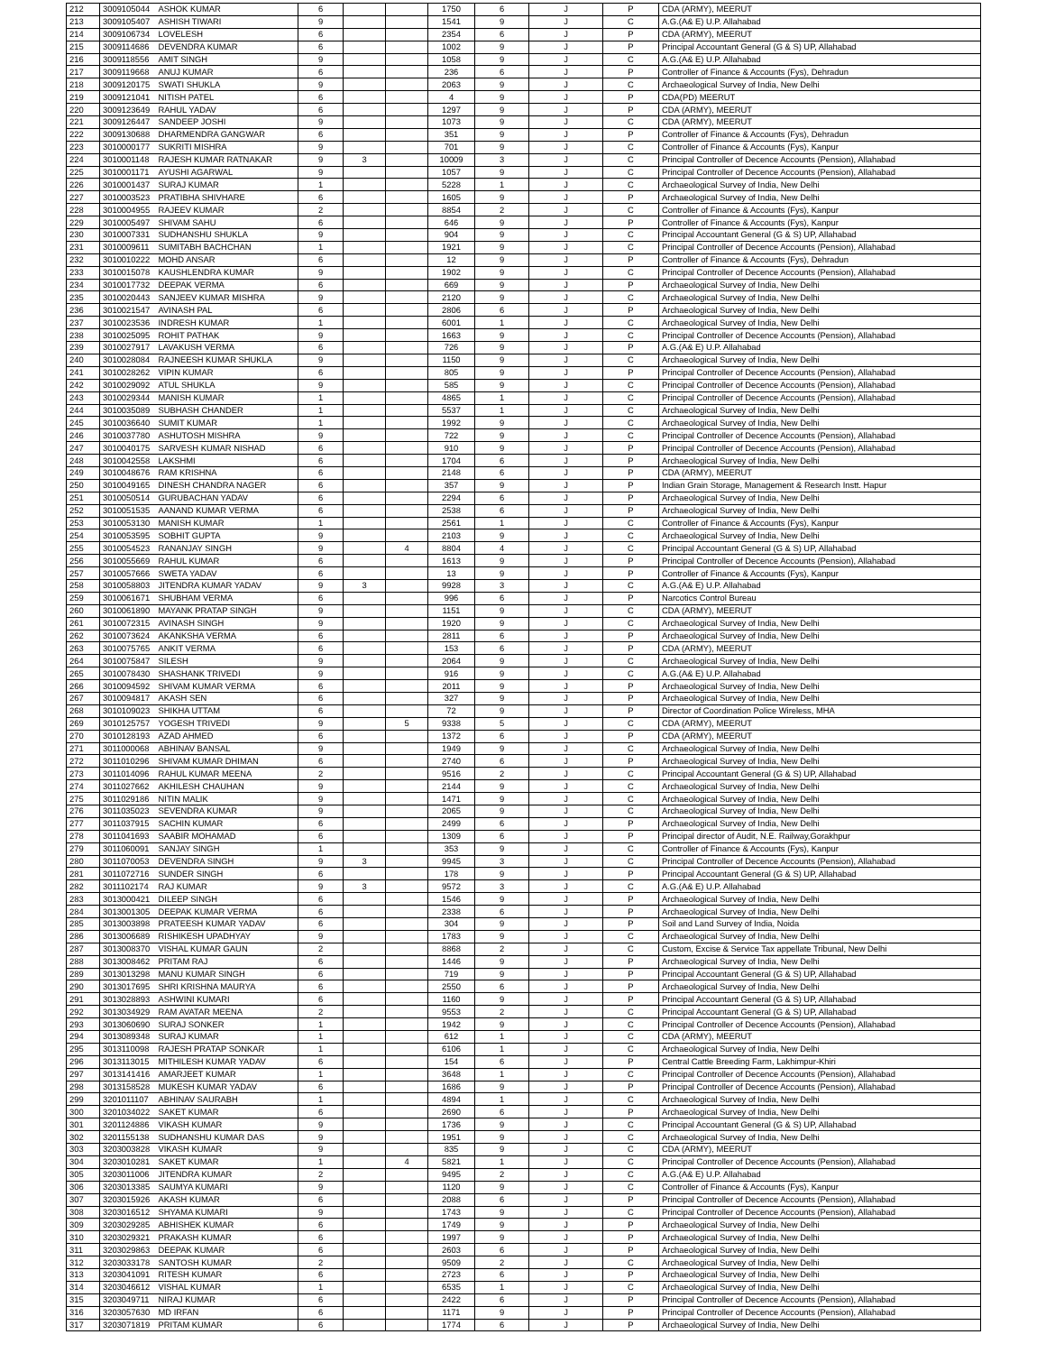| 212 | 3009105044 | ASHOK KUMAR | 6 | | | 1750 | 6 | J | P | CDA (ARMY), MEERUT |
| 213 | 3009105407 | ASHISH TIWARI | 9 | | | 1541 | 9 | J | C | A.G.(A& E) U.P. Allahabad |
| 214 | 3009106734 | LOVELESH | 6 | | | 2354 | 6 | J | P | CDA (ARMY), MEERUT |
| 215 | 3009114686 | DEVENDRA KUMAR | 6 | | | 1002 | 9 | J | P | Principal Accountant General (G & S) UP, Allahabad |
| 216 | 3009118556 | AMIT SINGH | 9 | | | 1058 | 9 | J | C | A.G.(A& E) U.P. Allahabad |
| 217 | 3009119668 | ANUJ KUMAR | 6 | | | 236 | 6 | J | P | Controller of Finance & Accounts (Fys), Dehradun |
| 218 | 3009120175 | SWATI SHUKLA | 9 | | | 2063 | 9 | J | C | Archaeological Survey of India, New Delhi |
| 219 | 3009121041 | NITISH PATEL | 6 | | | 4 | 9 | J | P | CDA(PD) MEERUT |
| 220 | 3009123649 | RAHUL YADAV | 6 | | | 1297 | 9 | J | P | CDA (ARMY), MEERUT |
| 221 | 3009126447 | SANDEEP JOSHI | 9 | | | 1073 | 9 | J | C | CDA (ARMY), MEERUT |
| 222 | 3009130688 | DHARMENDRA GANGWAR | 6 | | | 351 | 9 | J | P | Controller of Finance & Accounts (Fys), Dehradun |
| 223 | 3010000177 | SUKRITI MISHRA | 9 | | | 701 | 9 | J | C | Controller of Finance & Accounts (Fys), Kanpur |
| 224 | 3010001148 | RAJESH KUMAR RATNAKAR | 9 | 3 | | 10009 | 3 | J | C | Principal Controller of Decence Accounts (Pension), Allahabad |
| 225 | 3010001171 | AYUSHI AGARWAL | 9 | | | 1057 | 9 | J | C | Principal Controller of Decence Accounts (Pension), Allahabad |
| 226 | 3010001437 | SURAJ KUMAR | 1 | | | 5228 | 1 | J | C | Archaeological Survey of India, New Delhi |
| 227 | 3010003523 | PRATIBHA SHIVHARE | 6 | | | 1605 | 9 | J | P | Archaeological Survey of India, New Delhi |
| 228 | 3010004955 | RAJEEV KUMAR | 2 | | | 8854 | 2 | J | C | Controller of Finance & Accounts (Fys), Kanpur |
| 229 | 3010005497 | SHIVAM SAHU | 6 | | | 646 | 9 | J | P | Controller of Finance & Accounts (Fys), Kanpur |
| 230 | 3010007331 | SUDHANSHU SHUKLA | 9 | | | 904 | 9 | J | C | Principal Accountant General (G & S) UP, Allahabad |
| 231 | 3010009611 | SUMITABH BACHCHAN | 1 | | | 1921 | 9 | J | C | Principal Controller of Decence Accounts (Pension), Allahabad |
| 232 | 3010010222 | MOHD ANSAR | 6 | | | 12 | 9 | J | P | Controller of Finance & Accounts (Fys), Dehradun |
| 233 | 3010015078 | KAUSHLENDRA KUMAR | 9 | | | 1902 | 9 | J | C | Principal Controller of Decence Accounts (Pension), Allahabad |
| 234 | 3010017732 | DEEPAK VERMA | 6 | | | 669 | 9 | J | P | Archaeological Survey of India, New Delhi |
| 235 | 3010020443 | SANJEEV KUMAR MISHRA | 9 | | | 2120 | 9 | J | C | Archaeological Survey of India, New Delhi |
| 236 | 3010021547 | AVINASH PAL | 6 | | | 2806 | 6 | J | P | Archaeological Survey of India, New Delhi |
| 237 | 3010023536 | INDRESH KUMAR | 1 | | | 6001 | 1 | J | C | Archaeological Survey of India, New Delhi |
| 238 | 3010025095 | ROHIT PATHAK | 9 | | | 1663 | 9 | J | C | Principal Controller of Decence Accounts (Pension), Allahabad |
| 239 | 3010027917 | LAVAKUSH VERMA | 6 | | | 726 | 9 | J | P | A.G.(A& E) U.P. Allahabad |
| 240 | 3010028084 | RAJNEESH KUMAR SHUKLA | 9 | | | 1150 | 9 | J | C | Archaeological Survey of India, New Delhi |
| 241 | 3010028262 | VIPIN KUMAR | 6 | | | 805 | 9 | J | P | Principal Controller of Decence Accounts (Pension), Allahabad |
| 242 | 3010029092 | ATUL SHUKLA | 9 | | | 585 | 9 | J | C | Principal Controller of Decence Accounts (Pension), Allahabad |
| 243 | 3010029344 | MANISH KUMAR | 1 | | | 4865 | 1 | J | C | Principal Controller of Decence Accounts (Pension), Allahabad |
| 244 | 3010035089 | SUBHASH CHANDER | 1 | | | 5537 | 1 | J | C | Archaeological Survey of India, New Delhi |
| 245 | 3010036640 | SUMIT KUMAR | 1 | | | 1992 | 9 | J | C | Archaeological Survey of India, New Delhi |
| 246 | 3010037780 | ASHUTOSH MISHRA | 9 | | | 722 | 9 | J | C | Principal Controller of Decence Accounts (Pension), Allahabad |
| 247 | 3010040175 | SARVESH KUMAR NISHAD | 6 | | | 910 | 9 | J | P | Principal Controller of Decence Accounts (Pension), Allahabad |
| 248 | 3010042558 | LAKSHMI | 6 | | | 1704 | 6 | J | P | Archaeological Survey of India, New Delhi |
| 249 | 3010048676 | RAM KRISHNA | 6 | | | 2148 | 6 | J | P | CDA (ARMY), MEERUT |
| 250 | 3010049165 | DINESH CHANDRA NAGER | 6 | | | 357 | 9 | J | P | Indian Grain Storage, Management & Research Instt. Hapur |
| 251 | 3010050514 | GURUBACHAN YADAV | 6 | | | 2294 | 6 | J | P | Archaeological Survey of India, New Delhi |
| 252 | 3010051535 | AANAND KUMAR VERMA | 6 | | | 2538 | 6 | J | P | Archaeological Survey of India, New Delhi |
| 253 | 3010053130 | MANISH KUMAR | 1 | | | 2561 | 1 | J | C | Controller of Finance & Accounts (Fys), Kanpur |
| 254 | 3010053595 | SOBHIT GUPTA | 9 | | | 2103 | 9 | J | C | Archaeological Survey of India, New Delhi |
| 255 | 3010054523 | RANANJAY SINGH | 9 | | 4 | 8804 | 4 | J | C | Principal Accountant General (G & S) UP, Allahabad |
| 256 | 3010055669 | RAHUL KUMAR | 6 | | | 1613 | 9 | J | P | Principal Controller of Decence Accounts (Pension), Allahabad |
| 257 | 3010057666 | SWETA YADAV | 6 | | | 13 | 9 | J | P | Controller of Finance & Accounts (Fys), Kanpur |
| 258 | 3010058803 | JITENDRA KUMAR YADAV | 9 | 3 | | 9928 | 3 | J | C | A.G.(A& E) U.P. Allahabad |
| 259 | 3010061671 | SHUBHAM VERMA | 6 | | | 996 | 6 | J | P | Narcotics Control Bureau |
| 260 | 3010061890 | MAYANK PRATAP SINGH | 9 | | | 1151 | 9 | J | C | CDA (ARMY), MEERUT |
| 261 | 3010072315 | AVINASH SINGH | 9 | | | 1920 | 9 | J | C | Archaeological Survey of India, New Delhi |
| 262 | 3010073624 | AKANKSHA VERMA | 6 | | | 2811 | 6 | J | P | Archaeological Survey of India, New Delhi |
| 263 | 3010075765 | ANKIT VERMA | 6 | | | 153 | 6 | J | P | CDA (ARMY), MEERUT |
| 264 | 3010075847 | SILESH | 9 | | | 2064 | 9 | J | C | Archaeological Survey of India, New Delhi |
| 265 | 3010078430 | SHASHANK TRIVEDI | 9 | | | 916 | 9 | J | C | A.G.(A& E) U.P. Allahabad |
| 266 | 3010094592 | SHIVAM KUMAR VERMA | 6 | | | 2011 | 9 | J | P | Archaeological Survey of India, New Delhi |
| 267 | 3010094817 | AKASH SEN | 6 | | | 327 | 9 | J | P | Archaeological Survey of India, New Delhi |
| 268 | 3010109023 | SHIKHA UTTAM | 6 | | | 72 | 9 | J | P | Director of Coordination Police Wireless, MHA |
| 269 | 3010125757 | YOGESH TRIVEDI | 9 | | 5 | 9338 | 5 | J | C | CDA (ARMY), MEERUT |
| 270 | 3010128193 | AZAD AHMED | 6 | | | 1372 | 6 | J | P | CDA (ARMY), MEERUT |
| 271 | 3011000068 | ABHINAV BANSAL | 9 | | | 1949 | 9 | J | C | Archaeological Survey of India, New Delhi |
| 272 | 3011010296 | SHIVAM KUMAR DHIMAN | 6 | | | 2740 | 6 | J | P | Archaeological Survey of India, New Delhi |
| 273 | 3011014096 | RAHUL KUMAR MEENA | 2 | | | 9516 | 2 | J | C | Principal Accountant General (G & S) UP, Allahabad |
| 274 | 3011027662 | AKHILESH CHAUHAN | 9 | | | 2144 | 9 | J | C | Archaeological Survey of India, New Delhi |
| 275 | 3011029186 | NITIN MALIK | 9 | | | 1471 | 9 | J | C | Archaeological Survey of India, New Delhi |
| 276 | 3011035023 | SEVENDRA KUMAR | 9 | | | 2065 | 9 | J | C | Archaeological Survey of India, New Delhi |
| 277 | 3011037915 | SACHIN KUMAR | 6 | | | 2499 | 6 | J | P | Archaeological Survey of India, New Delhi |
| 278 | 3011041693 | SAABIR MOHAMAD | 6 | | | 1309 | 6 | J | P | Principal director of Audit, N.E. Railway,Gorakhpur |
| 279 | 3011060091 | SANJAY SINGH | 1 | | | 353 | 9 | J | C | Controller of Finance & Accounts (Fys), Kanpur |
| 280 | 3011070053 | DEVENDRA SINGH | 9 | 3 | | 9945 | 3 | J | C | Principal Controller of Decence Accounts (Pension), Allahabad |
| 281 | 3011072716 | SUNDER SINGH | 6 | | | 178 | 9 | J | P | Principal Accountant General (G & S) UP, Allahabad |
| 282 | 3011102174 | RAJ KUMAR | 9 | 3 | | 9572 | 3 | J | C | A.G.(A& E) U.P. Allahabad |
| 283 | 3013000421 | DILEEP SINGH | 6 | | | 1546 | 9 | J | P | Archaeological Survey of India, New Delhi |
| 284 | 3013001305 | DEEPAK KUMAR VERMA | 6 | | | 2338 | 6 | J | P | Archaeological Survey of India, New Delhi |
| 285 | 3013003898 | PRATEESH KUMAR YADAV | 6 | | | 304 | 9 | J | P | Soil and Land Survey of India, Noida |
| 286 | 3013006689 | RISHIKESH UPADHYAY | 9 | | | 1783 | 9 | J | C | Archaeological Survey of India, New Delhi |
| 287 | 3013008370 | VISHAL KUMAR GAUN | 2 | | | 8868 | 2 | J | C | Custom, Excise & Service Tax appellate Tribunal, New Delhi |
| 288 | 3013008462 | PRITAM RAJ | 6 | | | 1446 | 9 | J | P | Archaeological Survey of India, New Delhi |
| 289 | 3013013298 | MANU KUMAR SINGH | 6 | | | 719 | 9 | J | P | Principal Accountant General (G & S) UP, Allahabad |
| 290 | 3013017695 | SHRI KRISHNA MAURYA | 6 | | | 2550 | 6 | J | P | Archaeological Survey of India, New Delhi |
| 291 | 3013028893 | ASHWINI KUMARI | 6 | | | 1160 | 9 | J | P | Principal Accountant General (G & S) UP, Allahabad |
| 292 | 3013034929 | RAM AVATAR MEENA | 2 | | | 9553 | 2 | J | C | Principal Accountant General (G & S) UP, Allahabad |
| 293 | 3013060690 | SURAJ SONKER | 1 | | | 1942 | 9 | J | C | Principal Controller of Decence Accounts (Pension), Allahabad |
| 294 | 3013089348 | SURAJ KUMAR | 1 | | | 612 | 1 | J | C | CDA (ARMY), MEERUT |
| 295 | 3013110098 | RAJESH PRATAP SONKAR | 1 | | | 6106 | 1 | J | C | Archaeological Survey of India, New Delhi |
| 296 | 3013113015 | MITHILESH KUMAR YADAV | 6 | | | 154 | 6 | J | P | Central Cattle Breeding Farm, Lakhimpur-Khiri |
| 297 | 3013141416 | AMARJEET KUMAR | 1 | | | 3648 | 1 | J | C | Principal Controller of Decence Accounts (Pension), Allahabad |
| 298 | 3013158528 | MUKESH KUMAR YADAV | 6 | | | 1686 | 9 | J | P | Principal Controller of Decence Accounts (Pension), Allahabad |
| 299 | 3201011107 | ABHINAV SAURABH | 1 | | | 4894 | 1 | J | C | Archaeological Survey of India, New Delhi |
| 300 | 3201034022 | SAKET KUMAR | 6 | | | 2690 | 6 | J | P | Archaeological Survey of India, New Delhi |
| 301 | 3201124886 | VIKASH KUMAR | 9 | | | 1736 | 9 | J | C | Principal Accountant General (G & S) UP, Allahabad |
| 302 | 3201155138 | SUDHANSHU KUMAR DAS | 9 | | | 1951 | 9 | J | C | Archaeological Survey of India, New Delhi |
| 303 | 3203003828 | VIKASH KUMAR | 9 | | | 835 | 9 | J | C | CDA (ARMY), MEERUT |
| 304 | 3203010281 | SAKET KUMAR | 1 | | 4 | 5821 | 1 | J | C | Principal Controller of Decence Accounts (Pension), Allahabad |
| 305 | 3203011006 | JITENDRA KUMAR | 2 | | | 9495 | 2 | J | C | A.G.(A& E) U.P. Allahabad |
| 306 | 3203013385 | SAUMYA KUMARI | 9 | | | 1120 | 9 | J | C | Controller of Finance & Accounts (Fys), Kanpur |
| 307 | 3203015926 | AKASH KUMAR | 6 | | | 2088 | 6 | J | P | Principal Controller of Decence Accounts (Pension), Allahabad |
| 308 | 3203016512 | SHYAMA KUMARI | 9 | | | 1743 | 9 | J | C | Principal Controller of Decence Accounts (Pension), Allahabad |
| 309 | 3203029285 | ABHISHEK KUMAR | 6 | | | 1749 | 9 | J | P | Archaeological Survey of India, New Delhi |
| 310 | 3203029321 | PRAKASH KUMAR | 6 | | | 1997 | 9 | J | P | Archaeological Survey of India, New Delhi |
| 311 | 3203029863 | DEEPAK KUMAR | 6 | | | 2603 | 6 | J | P | Archaeological Survey of India, New Delhi |
| 312 | 3203033178 | SANTOSH KUMAR | 2 | | | 9509 | 2 | J | C | Archaeological Survey of India, New Delhi |
| 313 | 3203041091 | RITESH KUMAR | 6 | | | 2723 | 6 | J | P | Archaeological Survey of India, New Delhi |
| 314 | 3203046612 | VISHAL KUMAR | 1 | | | 6535 | 1 | J | C | Archaeological Survey of India, New Delhi |
| 315 | 3203049711 | NIRAJ KUMAR | 6 | | | 2422 | 6 | J | P | Principal Controller of Decence Accounts (Pension), Allahabad |
| 316 | 3203057630 | MD IRFAN | 6 | | | 1171 | 9 | J | P | Principal Controller of Decence Accounts (Pension), Allahabad |
| 317 | 3203071819 | PRITAM KUMAR | 6 | | | 1774 | 6 | J | P | Archaeological Survey of India, New Delhi |